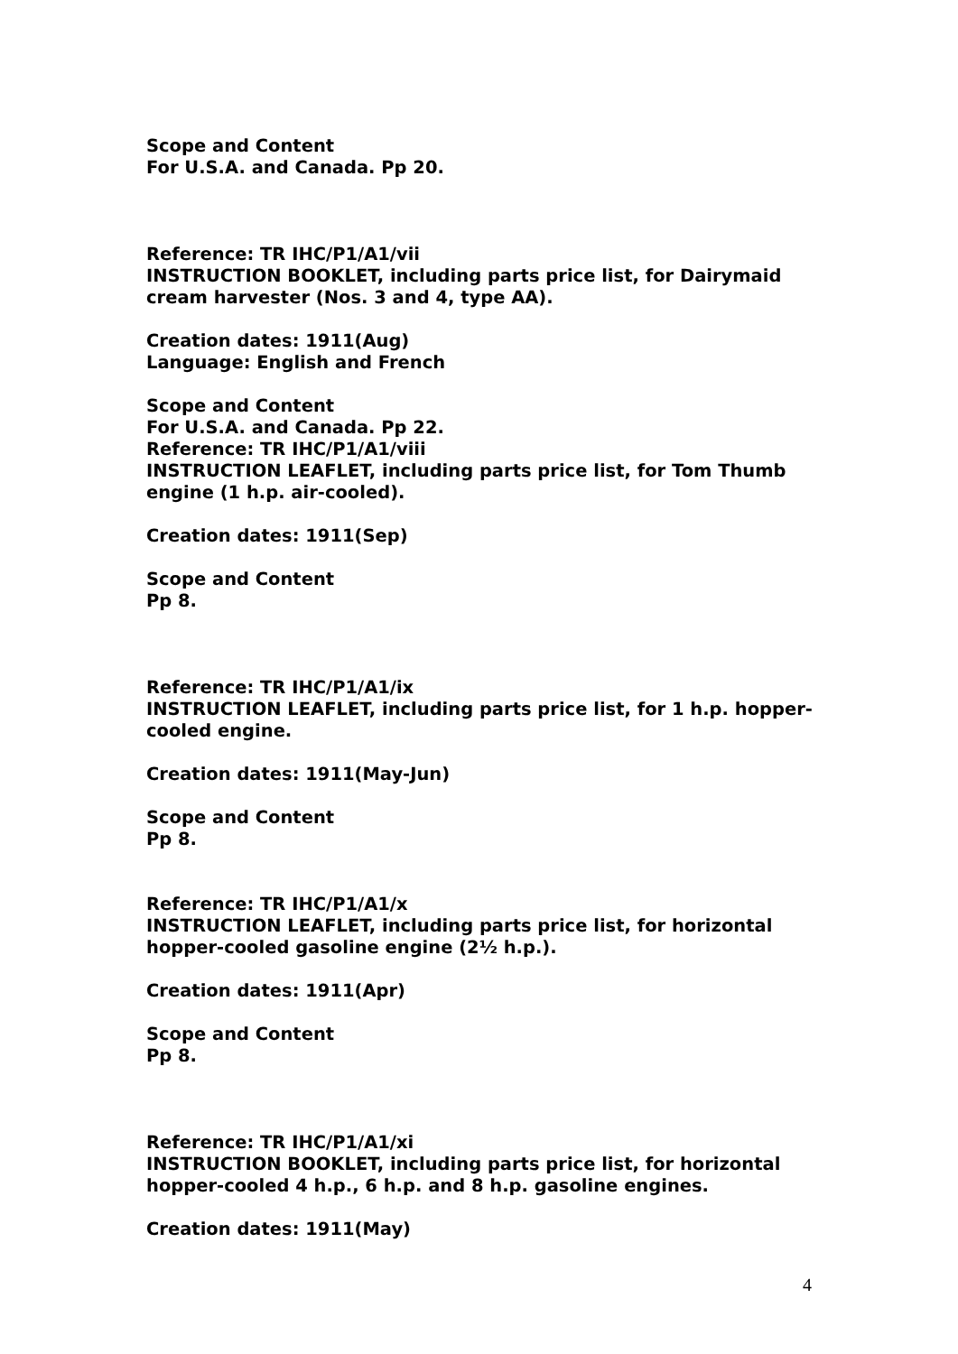Scope and Content
For U.S.A. and Canada. Pp 20.
Reference: TR IHC/P1/A1/vii
INSTRUCTION BOOKLET, including parts price list, for Dairymaid cream harvester (Nos. 3 and 4, type AA).
Creation dates: 1911(Aug)
Language: English and French
Scope and Content
For U.S.A. and Canada. Pp 22.
Reference: TR IHC/P1/A1/viii
INSTRUCTION LEAFLET, including parts price list, for Tom Thumb engine (1 h.p. air-cooled).
Creation dates: 1911(Sep)
Scope and Content
Pp 8.
Reference: TR IHC/P1/A1/ix
INSTRUCTION LEAFLET, including parts price list, for 1 h.p. hopper-cooled engine.
Creation dates: 1911(May-Jun)
Scope and Content
Pp 8.
Reference: TR IHC/P1/A1/x
INSTRUCTION LEAFLET, including parts price list, for horizontal hopper-cooled gasoline engine (2½ h.p.).
Creation dates: 1911(Apr)
Scope and Content
Pp 8.
Reference: TR IHC/P1/A1/xi
INSTRUCTION BOOKLET, including parts price list, for horizontal hopper-cooled 4 h.p., 6 h.p. and 8 h.p. gasoline engines.
Creation dates: 1911(May)
4